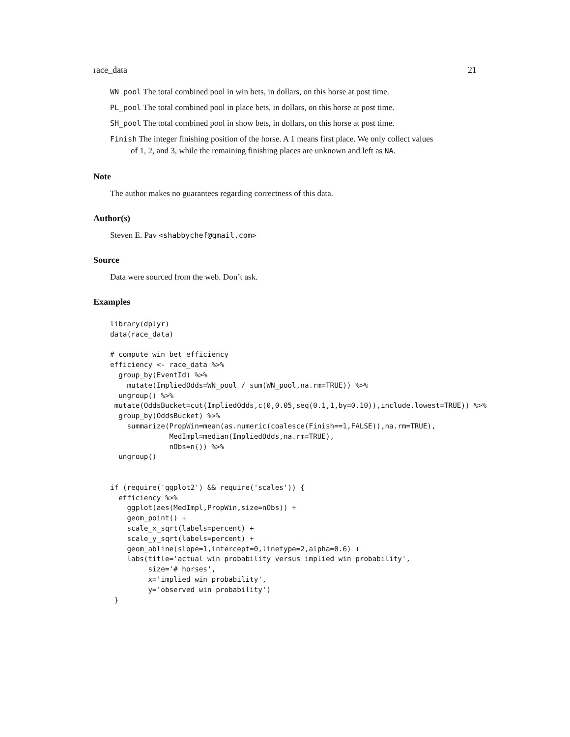race_data 21
WN_pool The total combined pool in win bets, in dollars, on this horse at post time.
PL_pool The total combined pool in place bets, in dollars, on this horse at post time.
SH_pool The total combined pool in show bets, in dollars, on this horse at post time.
Finish The integer finishing position of the horse. A 1 means first place. We only collect values
of 1, 2, and 3, while the remaining finishing places are unknown and left as NA.
Note
The author makes no guarantees regarding correctness of this data.
Author(s)
Steven E. Pav <shabbychef@gmail.com>
Source
Data were sourced from the web. Don’t ask.
Examples
library(dplyr)
data(race_data)

# compute win bet efficiency
efficiency <- race_data %>%
  group_by(EventId) %>%
    mutate(ImpliedOdds=WN_pool / sum(WN_pool,na.rm=TRUE)) %>%
  ungroup() %>%
 mutate(OddsBucket=cut(ImpliedOdds,c(0,0.05,seq(0.1,1,by=0.10)),include.lowest=TRUE)) %>%
  group_by(OddsBucket) %>%
    summarize(PropWin=mean(as.numeric(coalesce(Finish==1,FALSE)),na.rm=TRUE),
              MedImpl=median(ImpliedOdds,na.rm=TRUE),
              nObs=n()) %>%
  ungroup()


if (require('ggplot2') && require('scales')) {
  efficiency %>%
    ggplot(aes(MedImpl,PropWin,size=nObs)) +
    geom_point() +
    scale_x_sqrt(labels=percent) +
    scale_y_sqrt(labels=percent) +
    geom_abline(slope=1,intercept=0,linetype=2,alpha=0.6) +
    labs(title='actual win probability versus implied win probability',
         size='# horses',
         x='implied win probability',
         y='observed win probability')
 }